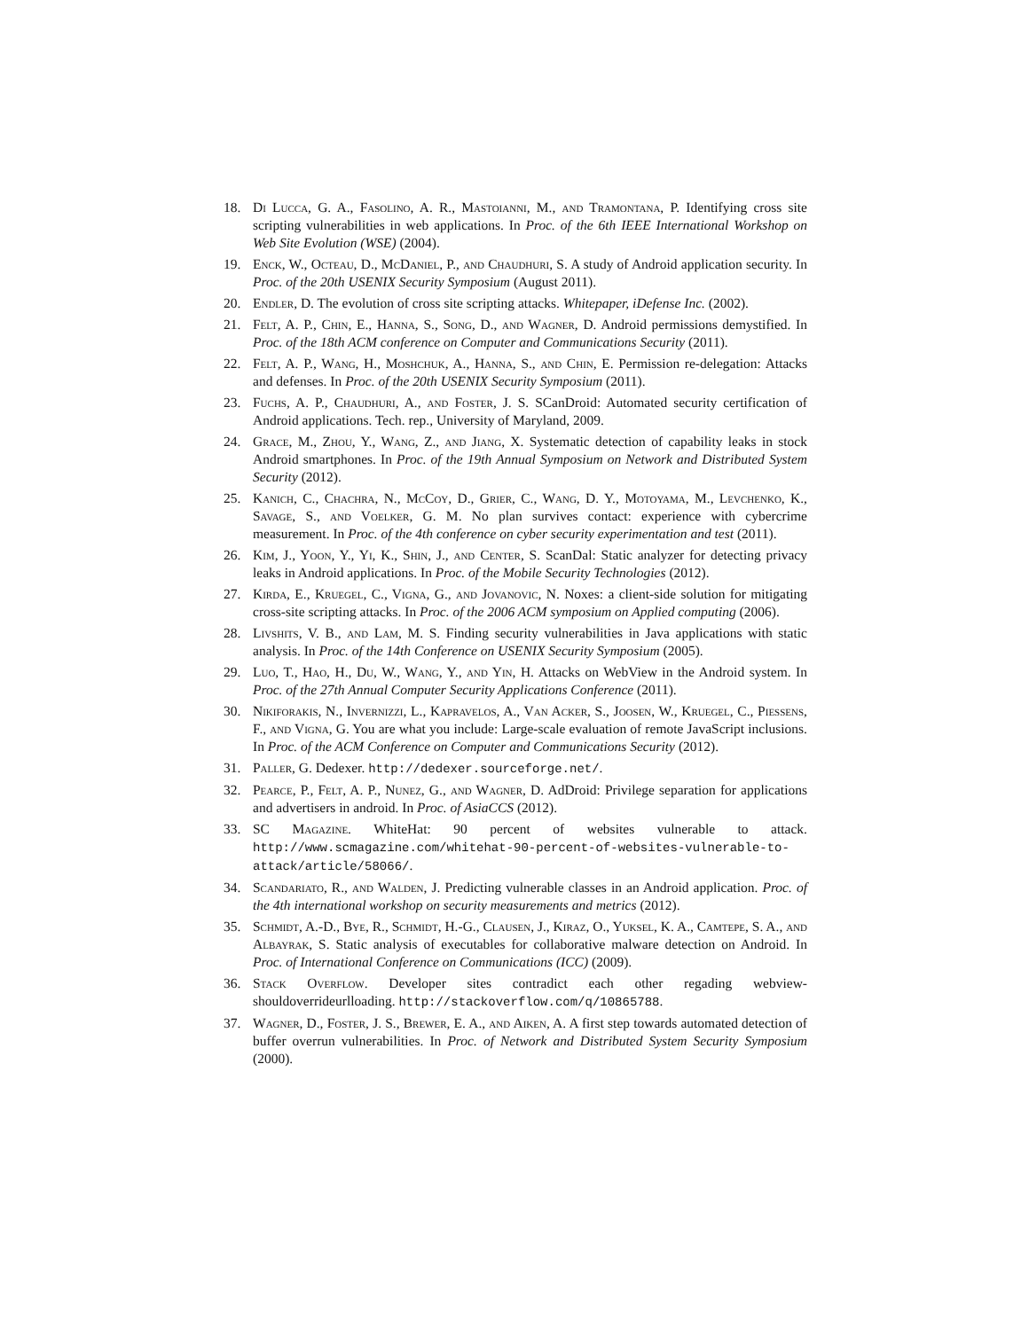18. Di Lucca, G. A., Fasolino, A. R., Mastoianni, M., and Tramontana, P. Identifying cross site scripting vulnerabilities in web applications. In Proc. of the 6th IEEE International Workshop on Web Site Evolution (WSE) (2004).
19. Enck, W., Octeau, D., McDaniel, P., and Chaudhuri, S. A study of Android application security. In Proc. of the 20th USENIX Security Symposium (August 2011).
20. Endler, D. The evolution of cross site scripting attacks. Whitepaper, iDefense Inc. (2002).
21. Felt, A. P., Chin, E., Hanna, S., Song, D., and Wagner, D. Android permissions demystified. In Proc. of the 18th ACM conference on Computer and Communications Security (2011).
22. Felt, A. P., Wang, H., Moshchuk, A., Hanna, S., and Chin, E. Permission re-delegation: Attacks and defenses. In Proc. of the 20th USENIX Security Symposium (2011).
23. Fuchs, A. P., Chaudhuri, A., and Foster, J. S. SCanDroid: Automated security certification of Android applications. Tech. rep., University of Maryland, 2009.
24. Grace, M., Zhou, Y., Wang, Z., and Jiang, X. Systematic detection of capability leaks in stock Android smartphones. In Proc. of the 19th Annual Symposium on Network and Distributed System Security (2012).
25. Kanich, C., Chachra, N., McCoy, D., Grier, C., Wang, D. Y., Motoyama, M., Levchenko, K., Savage, S., and Voelker, G. M. No plan survives contact: experience with cybercrime measurement. In Proc. of the 4th conference on cyber security experimentation and test (2011).
26. Kim, J., Yoon, Y., Yi, K., Shin, J., and Center, S. ScanDal: Static analyzer for detecting privacy leaks in Android applications. In Proc. of the Mobile Security Technologies (2012).
27. Kirda, E., Kruegel, C., Vigna, G., and Jovanovic, N. Noxes: a client-side solution for mitigating cross-site scripting attacks. In Proc. of the 2006 ACM symposium on Applied computing (2006).
28. Livshits, V. B., and Lam, M. S. Finding security vulnerabilities in Java applications with static analysis. In Proc. of the 14th Conference on USENIX Security Symposium (2005).
29. Luo, T., Hao, H., Du, W., Wang, Y., and Yin, H. Attacks on WebView in the Android system. In Proc. of the 27th Annual Computer Security Applications Conference (2011).
30. Nikiforakis, N., Invernizzi, L., Kapravelos, A., Van Acker, S., Joosen, W., Kruegel, C., Piessens, F., and Vigna, G. You are what you include: Large-scale evaluation of remote JavaScript inclusions. In Proc. of the ACM Conference on Computer and Communications Security (2012).
31. Paller, G. Dedexer. http://dedexer.sourceforge.net/.
32. Pearce, P., Felt, A. P., Nunez, G., and Wagner, D. AdDroid: Privilege separation for applications and advertisers in android. In Proc. of AsiaCCS (2012).
33. SC Magazine. WhiteHat: 90 percent of websites vulnerable to attack. http://www.scmagazine.com/whitehat-90-percent-of-websites-vulnerable-to-attack/article/58066/.
34. Scandariato, R., and Walden, J. Predicting vulnerable classes in an Android application. Proc. of the 4th international workshop on security measurements and metrics (2012).
35. Schmidt, A.-D., Bye, R., Schmidt, H.-G., Clausen, J., Kiraz, O., Yuksel, K. A., Camtepe, S. A., and Albayrak, S. Static analysis of executables for collaborative malware detection on Android. In Proc. of International Conference on Communications (ICC) (2009).
36. Stack Overflow. Developer sites contradict each other regading webview-shouldoverrideurlloading. http://stackoverflow.com/q/10865788.
37. Wagner, D., Foster, J. S., Brewer, E. A., and Aiken, A. A first step towards automated detection of buffer overrun vulnerabilities. In Proc. of Network and Distributed System Security Symposium (2000).